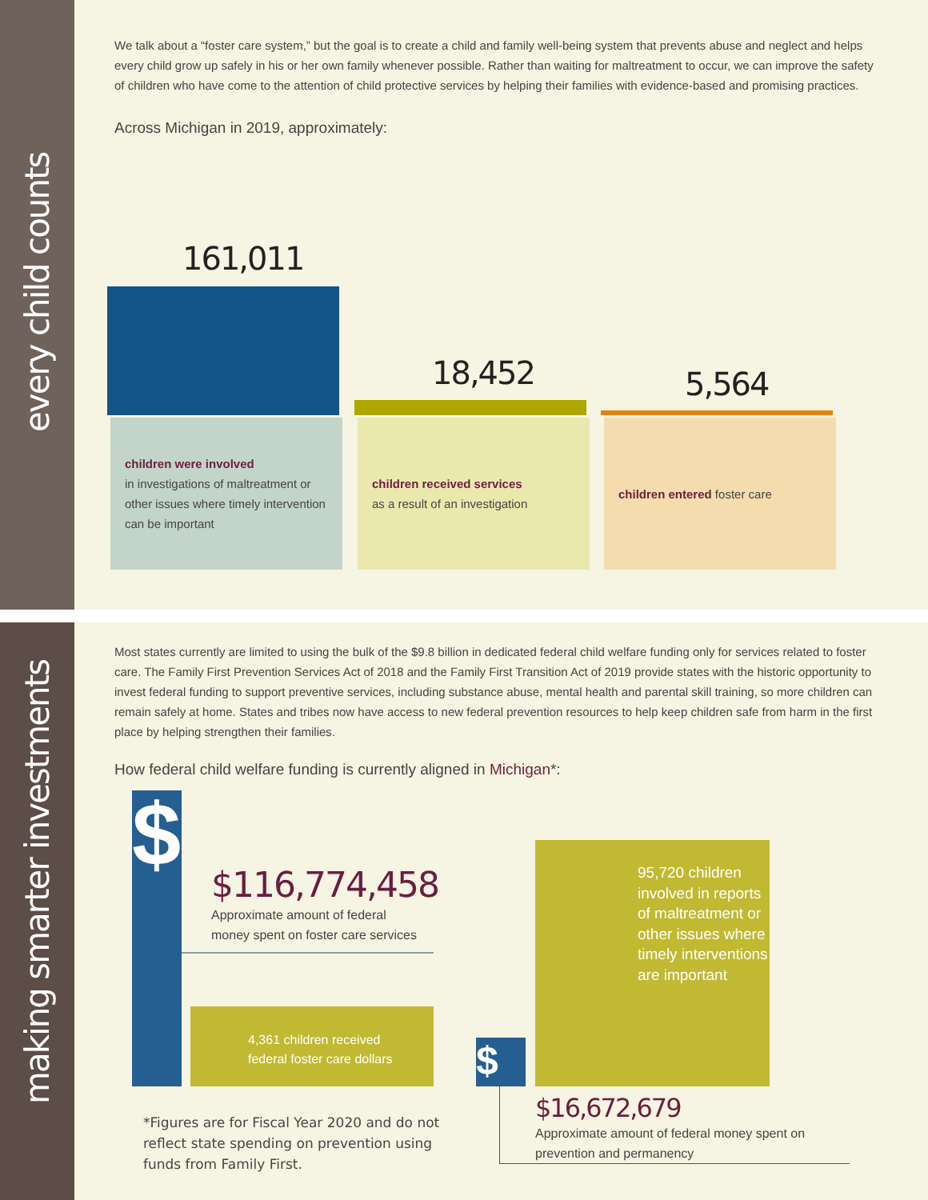every child counts
making smarter investments
We talk about a “foster care system,” but the goal is to create a child and family well-being system that prevents abuse and neglect and helps every child grow up safely in his or her own family whenever possible. Rather than waiting for maltreatment to occur, we can improve the safety of children who have come to the attention of child protective services by helping their families with evidence-based and promising practices.
Across Michigan in 2019, approximately:
161,011
18,452 5,564
children were involved
in investigations of maltreatment or other issues where timely intervention can be important
children received services
as a result of an investigation
children entered foster care
Most states currently are limited to using the bulk of the $9.8 billion in dedicated federal child welfare funding only for services related to foster care. The Family First Prevention Services Act of 2018 and the Family First Transition Act of 2019 provide states with the historic opportunity to invest federal funding to support preventive services, including substance abuse, mental health and parental skill training, so more children can remain safely at home. States and tribes now have access to new federal prevention resources to help keep children safe from harm in the first place by helping strengthen their families.
How federal child welfare funding is currently aligned in Michigan*:
$
$116,774,458
Approximate amount of federal
money spent on foster care services
4,361 children received
federal foster care dollars
*Figures are for Fiscal Year 2020 and do not
reflect state spending on prevention using
funds from Family First.
$
95,720 children involved in reports of maltreatment or other issues where timely interventions are important
$16,672,679
Approximate amount of federal money spent on
prevention and permanency